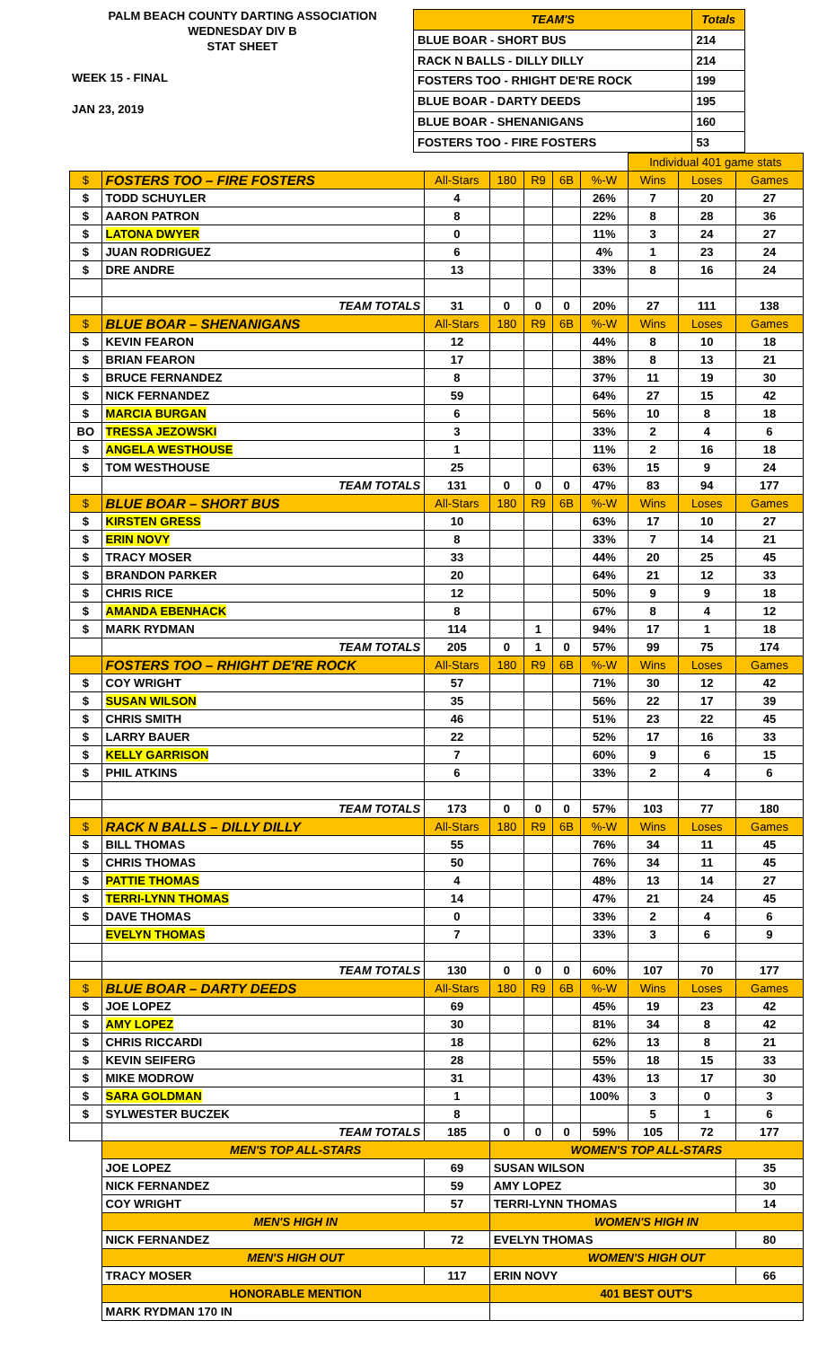PALM BEACH COUNTY DARTING ASSOCIATION
WEDNESDAY DIV B
STAT SHEET
WEEK 15 - FINAL
JAN 23, 2019
| TEAM'S | Totals |
| BLUE BOAR - SHORT BUS | 214 |
| RACK N BALLS - DILLY DILLY | 214 |
| FOSTERS TOO - RHIGHT DE'RE ROCK | 199 |
| BLUE BOAR - DARTY DEEDS | 195 |
| BLUE BOAR - SHENANIGANS | 160 |
| FOSTERS TOO - FIRE FOSTERS | 53 |
| | | | | | | | Individual 401 game stats | | |
| $ | FOSTERS TOO – FIRE FOSTERS | All-Stars | 180 | R9 | 6B | %-W | Wins | Loses | Games |
| $ | TODD SCHUYLER | 4 | | | | 26% | 7 | 20 | 27 |
| $ | AARON PATRON | 8 | | | | 22% | 8 | 28 | 36 |
| $ | LATONA DWYER | 0 | | | | 11% | 3 | 24 | 27 |
| $ | JUAN RODRIGUEZ | 6 | | | | 4% | 1 | 23 | 24 |
| $ | DRE ANDRE | 13 | | | | 33% | 8 | 16 | 24 |
| | TEAM TOTALS | 31 | 0 | 0 | 0 | 20% | 27 | 111 | 138 |
| $ | BLUE BOAR – SHENANIGANS | All-Stars | 180 | R9 | 6B | %-W | Wins | Loses | Games |
| $ | KEVIN FEARON | 12 | | | | 44% | 8 | 10 | 18 |
| $ | BRIAN FEARON | 17 | | | | 38% | 8 | 13 | 21 |
| $ | BRUCE FERNANDEZ | 8 | | | | 37% | 11 | 19 | 30 |
| $ | NICK FERNANDEZ | 59 | | | | 64% | 27 | 15 | 42 |
| $ | MARCIA BURGAN | 6 | | | | 56% | 10 | 8 | 18 |
| BO | TRESSA JEZOWSKI | 3 | | | | 33% | 2 | 4 | 6 |
| $ | ANGELA WESTHOUSE | 1 | | | | 11% | 2 | 16 | 18 |
| $ | TOM WESTHOUSE | 25 | | | | 63% | 15 | 9 | 24 |
| | TEAM TOTALS | 131 | 0 | 0 | 0 | 47% | 83 | 94 | 177 |
| $ | BLUE BOAR – SHORT BUS | All-Stars | 180 | R9 | 6B | %-W | Wins | Loses | Games |
| $ | KIRSTEN GRESS | 10 | | | | 63% | 17 | 10 | 27 |
| $ | ERIN NOVY | 8 | | | | 33% | 7 | 14 | 21 |
| $ | TRACY MOSER | 33 | | | | 44% | 20 | 25 | 45 |
| $ | BRANDON PARKER | 20 | | | | 64% | 21 | 12 | 33 |
| $ | CHRIS RICE | 12 | | | | 50% | 9 | 9 | 18 |
| $ | AMANDA EBENHACK | 8 | | | | 67% | 8 | 4 | 12 |
| $ | MARK RYDMAN | 114 | | 1 | | 94% | 17 | 1 | 18 |
| | TEAM TOTALS | 205 | 0 | 1 | 0 | 57% | 99 | 75 | 174 |
| | FOSTERS TOO – RHIGHT DE'RE ROCK | All-Stars | 180 | R9 | 6B | %-W | Wins | Loses | Games |
| $ | COY WRIGHT | 57 | | | | 71% | 30 | 12 | 42 |
| $ | SUSAN WILSON | 35 | | | | 56% | 22 | 17 | 39 |
| $ | CHRIS SMITH | 46 | | | | 51% | 23 | 22 | 45 |
| $ | LARRY BAUER | 22 | | | | 52% | 17 | 16 | 33 |
| $ | KELLY GARRISON | 7 | | | | 60% | 9 | 6 | 15 |
| $ | PHIL ATKINS | 6 | | | | 33% | 2 | 4 | 6 |
| | TEAM TOTALS | 173 | 0 | 0 | 0 | 57% | 103 | 77 | 180 |
| $ | RACK N BALLS – DILLY DILLY | All-Stars | 180 | R9 | 6B | %-W | Wins | Loses | Games |
| $ | BILL THOMAS | 55 | | | | 76% | 34 | 11 | 45 |
| $ | CHRIS THOMAS | 50 | | | | 76% | 34 | 11 | 45 |
| $ | PATTIE THOMAS | 4 | | | | 48% | 13 | 14 | 27 |
| $ | TERRI-LYNN THOMAS | 14 | | | | 47% | 21 | 24 | 45 |
| $ | DAVE THOMAS | 0 | | | | 33% | 2 | 4 | 6 |
| | EVELYN THOMAS | 7 | | | | 33% | 3 | 6 | 9 |
| | TEAM TOTALS | 130 | 0 | 0 | 0 | 60% | 107 | 70 | 177 |
| $ | BLUE BOAR – DARTY DEEDS | All-Stars | 180 | R9 | 6B | %-W | Wins | Loses | Games |
| $ | JOE LOPEZ | 69 | | | | 45% | 19 | 23 | 42 |
| $ | AMY LOPEZ | 30 | | | | 81% | 34 | 8 | 42 |
| $ | CHRIS RICCARDI | 18 | | | | 62% | 13 | 8 | 21 |
| $ | KEVIN SEIFERG | 28 | | | | 55% | 18 | 15 | 33 |
| $ | MIKE MODROW | 31 | | | | 43% | 13 | 17 | 30 |
| $ | SARA GOLDMAN | 1 | | | | 100% | 3 | 0 | 3 |
| $ | SYLWESTER BUCZEK | 8 | | | | | 5 | 1 | 6 |
| | TEAM TOTALS | 185 | 0 | 0 | 0 | 59% | 105 | 72 | 177 |
| | MEN'S TOP ALL-STARS | | WOMEN'S TOP ALL-STARS | | | | | | |
| | JOE LOPEZ | 69 | SUSAN WILSON | | | | | | 35 |
| | NICK FERNANDEZ | 59 | AMY LOPEZ | | | | | | 30 |
| | COY WRIGHT | 57 | TERRI-LYNN THOMAS | | | | | | 14 |
| | MEN'S HIGH IN | | WOMEN'S HIGH IN | | | | | | |
| | NICK FERNANDEZ | 72 | EVELYN THOMAS | | | | | | 80 |
| | MEN'S HIGH OUT | | WOMEN'S HIGH OUT | | | | | | |
| | TRACY MOSER | 117 | ERIN NOVY | | | | | | 66 |
| | HONORABLE MENTION | | 401 BEST OUT'S | | | | | | |
| | MARK RYDMAN 170 IN | | | | | | | | |